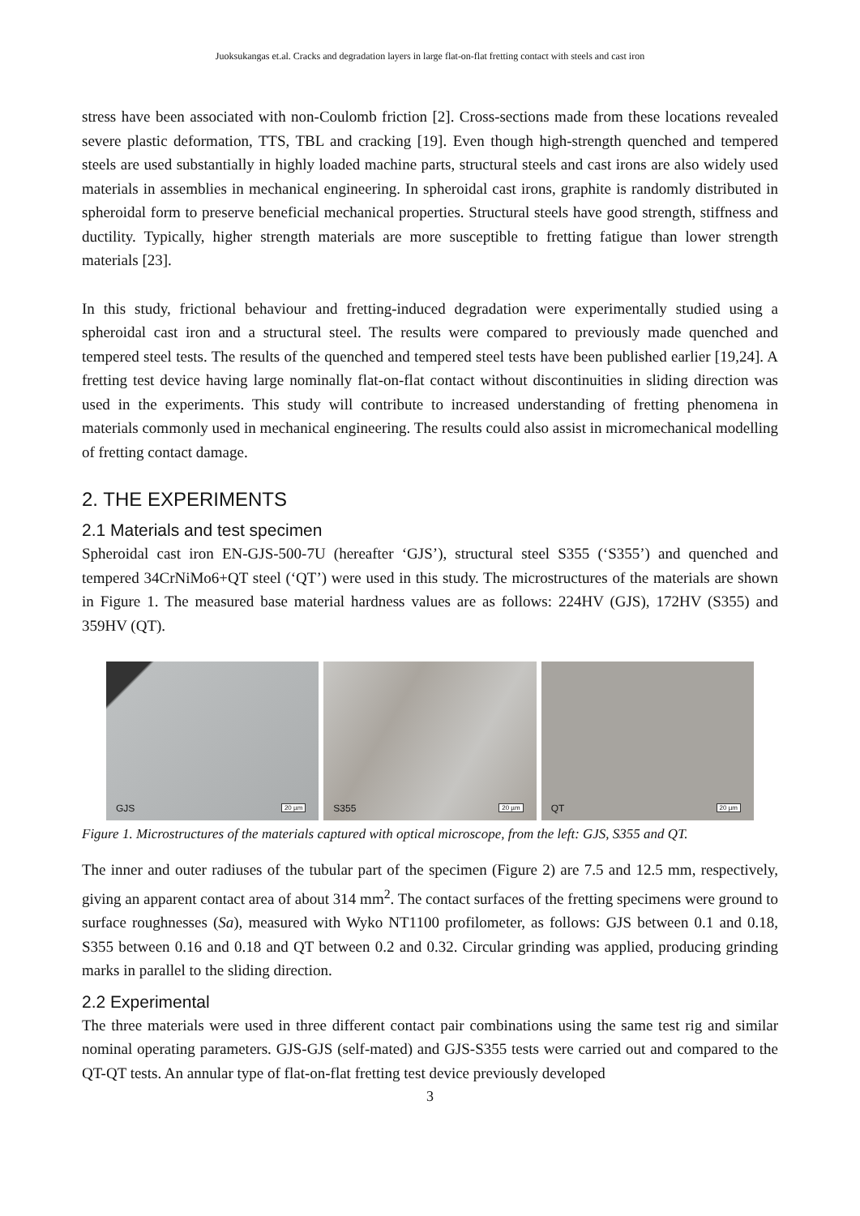Juoksukangas et.al. Cracks and degradation layers in large flat-on-flat fretting contact with steels and cast iron
stress have been associated with non-Coulomb friction [2]. Cross-sections made from these locations revealed severe plastic deformation, TTS, TBL and cracking [19]. Even though high-strength quenched and tempered steels are used substantially in highly loaded machine parts, structural steels and cast irons are also widely used materials in assemblies in mechanical engineering. In spheroidal cast irons, graphite is randomly distributed in spheroidal form to preserve beneficial mechanical properties. Structural steels have good strength, stiffness and ductility. Typically, higher strength materials are more susceptible to fretting fatigue than lower strength materials [23].
In this study, frictional behaviour and fretting-induced degradation were experimentally studied using a spheroidal cast iron and a structural steel. The results were compared to previously made quenched and tempered steel tests. The results of the quenched and tempered steel tests have been published earlier [19,24]. A fretting test device having large nominally flat-on-flat contact without discontinuities in sliding direction was used in the experiments. This study will contribute to increased understanding of fretting phenomena in materials commonly used in mechanical engineering. The results could also assist in micromechanical modelling of fretting contact damage.
2. THE EXPERIMENTS
2.1 Materials and test specimen
Spheroidal cast iron EN-GJS-500-7U (hereafter ‘GJS’), structural steel S355 (‘S355’) and quenched and tempered 34CrNiMo6+QT steel (‘QT’) were used in this study. The microstructures of the materials are shown in Figure 1. The measured base material hardness values are as follows: 224HV (GJS), 172HV (S355) and 359HV (QT).
GJS 20 µm
S355 20 µm
QT 20 µm
Figure 1. Microstructures of the materials captured with optical microscope, from the left: GJS, S355 and QT.
The inner and outer radiuses of the tubular part of the specimen (Figure 2) are 7.5 and 12.5 mm, respectively, giving an apparent contact area of about 314 mm<sup>2</sup>. The contact surfaces of the fretting specimens were ground to surface roughnesses (Sa), measured with Wyko NT1100 profilometer, as follows: GJS between 0.1 and 0.18, S355 between 0.16 and 0.18 and QT between 0.2 and 0.32. Circular grinding was applied, producing grinding marks in parallel to the sliding direction.
2.2 Experimental
The three materials were used in three different contact pair combinations using the same test rig and similar nominal operating parameters. GJS-GJS (self-mated) and GJS-S355 tests were carried out and compared to the QT-QT tests. An annular type of flat-on-flat fretting test device previously developed
3